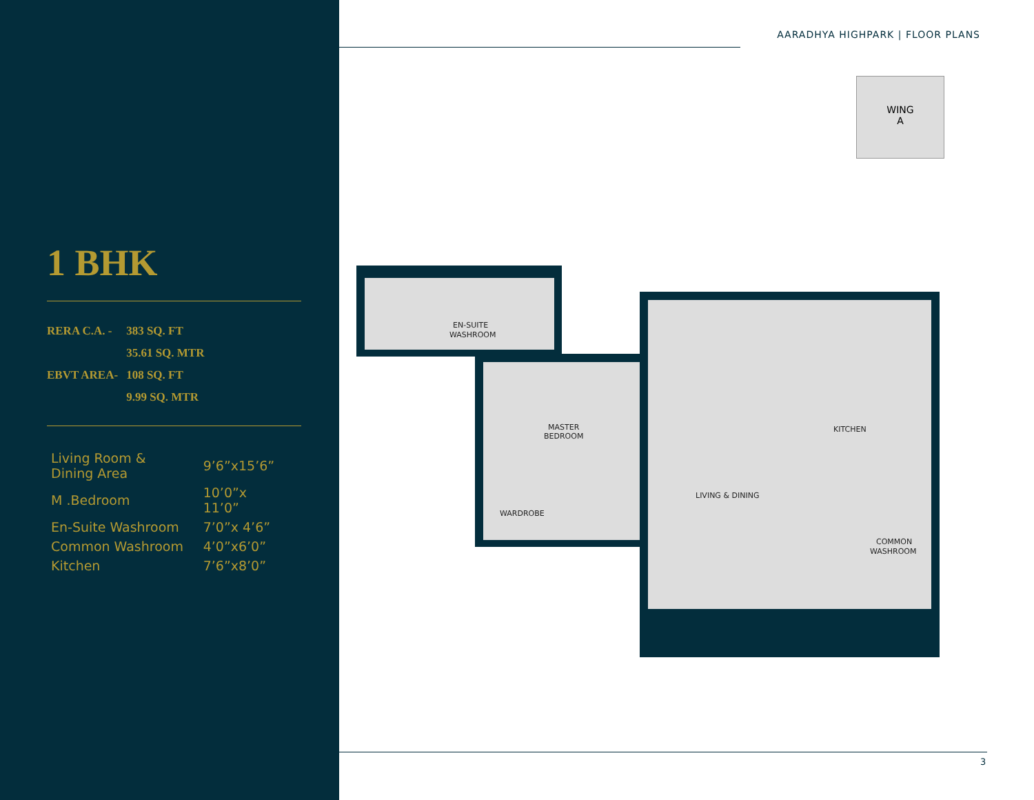1 BHK
| RERA C.A. - | 383 SQ. FT |
| | 35.61 SQ. MTR |
| EBVT AREA- | 108 SQ. FT |
| | 9.99 SQ. MTR |
| Living Room & Dining Area | 9’6”x15’6” |
| M .Bedroom | 10’0”x 11’0” |
| En-Suite Washroom | 7’0”x 4’6” |
| Common Washroom | 4’0”x6’0” |
| Kitchen | 7’6”x8’0” |
AARADHYA HIGHPARK | FLOOR PLANS
WING
A
EN-SUITE
WASHROOM
MASTER
BEDROOM
WARDROBE
LIVING & DINING
KITCHEN
COMMON
WASHROOM
3